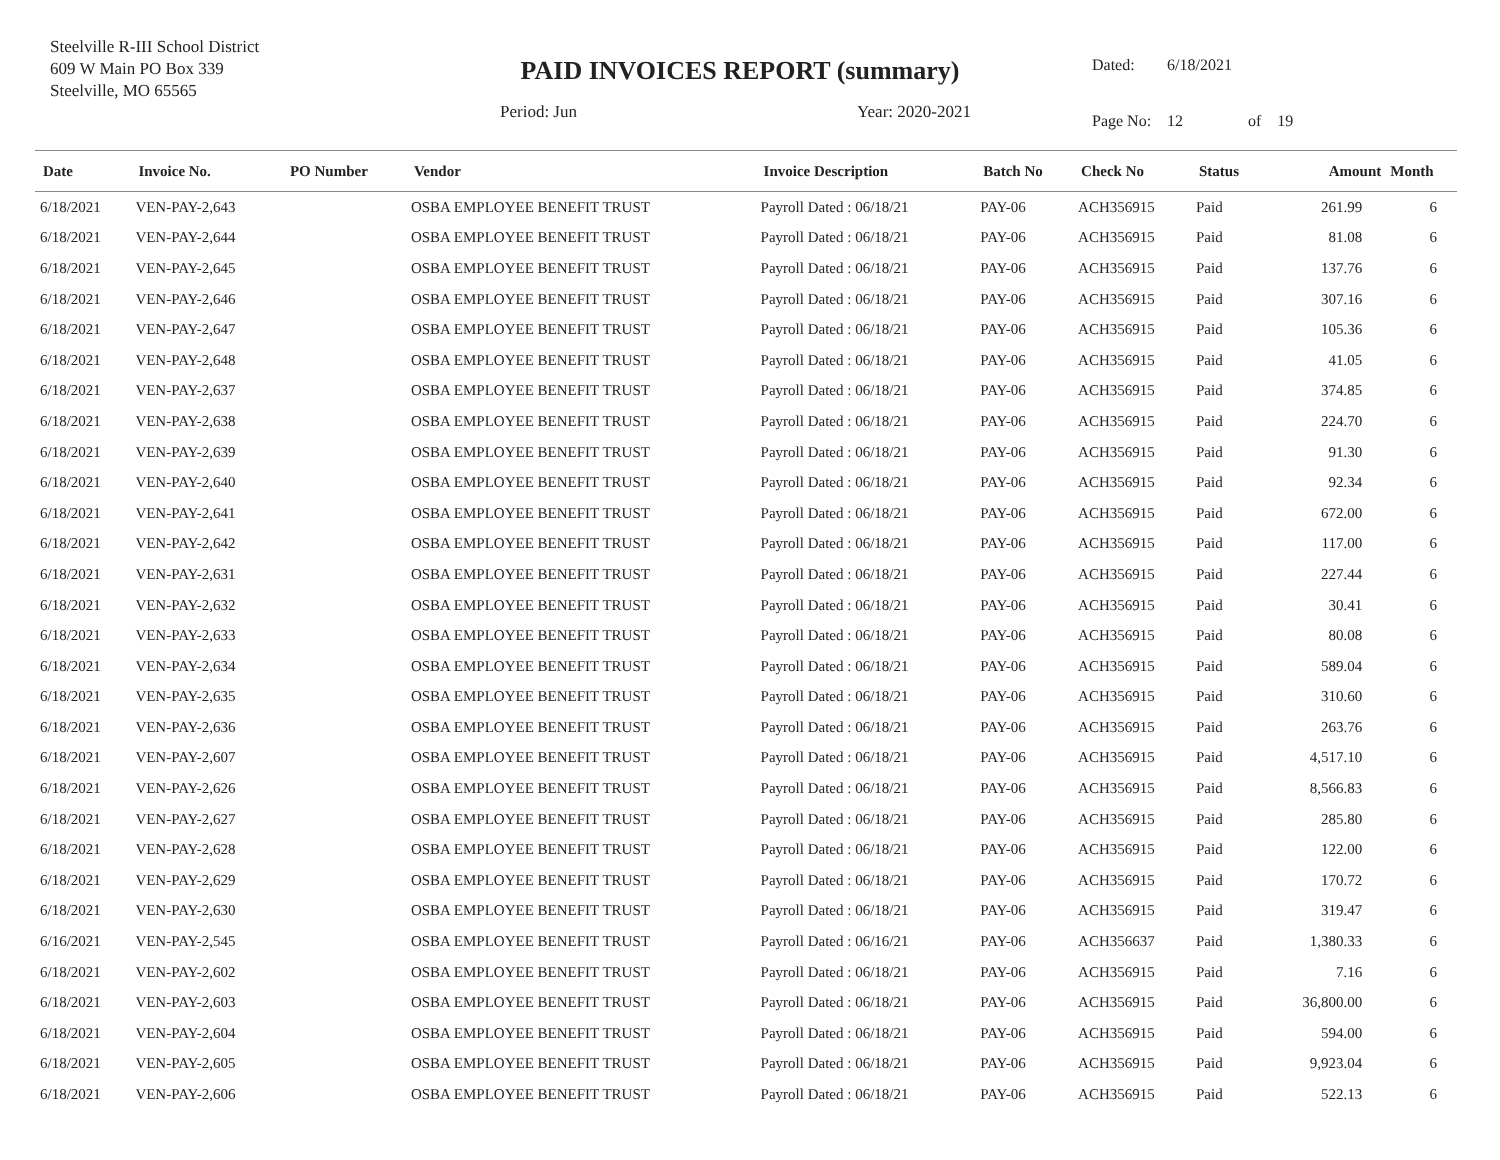Steelville R-III School District
609 W Main PO Box 339
Steelville, MO 65565
PAID INVOICES REPORT (summary)
Period: Jun Year: 2020-2021
| Dated: | 6/18/2021 | | |
| Page No: | 12 | of | 19 |
| Date | Invoice No. | PO Number | Vendor | Invoice Description | Batch No | Check No | Status | Amount | Month |
| --- | --- | --- | --- | --- | --- | --- | --- | --- | --- |
| 6/18/2021 | VEN-PAY-2,643 | | OSBA EMPLOYEE BENEFIT TRUST | Payroll Dated : 06/18/21 | PAY-06 | ACH356915 | Paid | 261.99 | 6 |
| 6/18/2021 | VEN-PAY-2,644 | | OSBA EMPLOYEE BENEFIT TRUST | Payroll Dated : 06/18/21 | PAY-06 | ACH356915 | Paid | 81.08 | 6 |
| 6/18/2021 | VEN-PAY-2,645 | | OSBA EMPLOYEE BENEFIT TRUST | Payroll Dated : 06/18/21 | PAY-06 | ACH356915 | Paid | 137.76 | 6 |
| 6/18/2021 | VEN-PAY-2,646 | | OSBA EMPLOYEE BENEFIT TRUST | Payroll Dated : 06/18/21 | PAY-06 | ACH356915 | Paid | 307.16 | 6 |
| 6/18/2021 | VEN-PAY-2,647 | | OSBA EMPLOYEE BENEFIT TRUST | Payroll Dated : 06/18/21 | PAY-06 | ACH356915 | Paid | 105.36 | 6 |
| 6/18/2021 | VEN-PAY-2,648 | | OSBA EMPLOYEE BENEFIT TRUST | Payroll Dated : 06/18/21 | PAY-06 | ACH356915 | Paid | 41.05 | 6 |
| 6/18/2021 | VEN-PAY-2,637 | | OSBA EMPLOYEE BENEFIT TRUST | Payroll Dated : 06/18/21 | PAY-06 | ACH356915 | Paid | 374.85 | 6 |
| 6/18/2021 | VEN-PAY-2,638 | | OSBA EMPLOYEE BENEFIT TRUST | Payroll Dated : 06/18/21 | PAY-06 | ACH356915 | Paid | 224.70 | 6 |
| 6/18/2021 | VEN-PAY-2,639 | | OSBA EMPLOYEE BENEFIT TRUST | Payroll Dated : 06/18/21 | PAY-06 | ACH356915 | Paid | 91.30 | 6 |
| 6/18/2021 | VEN-PAY-2,640 | | OSBA EMPLOYEE BENEFIT TRUST | Payroll Dated : 06/18/21 | PAY-06 | ACH356915 | Paid | 92.34 | 6 |
| 6/18/2021 | VEN-PAY-2,641 | | OSBA EMPLOYEE BENEFIT TRUST | Payroll Dated : 06/18/21 | PAY-06 | ACH356915 | Paid | 672.00 | 6 |
| 6/18/2021 | VEN-PAY-2,642 | | OSBA EMPLOYEE BENEFIT TRUST | Payroll Dated : 06/18/21 | PAY-06 | ACH356915 | Paid | 117.00 | 6 |
| 6/18/2021 | VEN-PAY-2,631 | | OSBA EMPLOYEE BENEFIT TRUST | Payroll Dated : 06/18/21 | PAY-06 | ACH356915 | Paid | 227.44 | 6 |
| 6/18/2021 | VEN-PAY-2,632 | | OSBA EMPLOYEE BENEFIT TRUST | Payroll Dated : 06/18/21 | PAY-06 | ACH356915 | Paid | 30.41 | 6 |
| 6/18/2021 | VEN-PAY-2,633 | | OSBA EMPLOYEE BENEFIT TRUST | Payroll Dated : 06/18/21 | PAY-06 | ACH356915 | Paid | 80.08 | 6 |
| 6/18/2021 | VEN-PAY-2,634 | | OSBA EMPLOYEE BENEFIT TRUST | Payroll Dated : 06/18/21 | PAY-06 | ACH356915 | Paid | 589.04 | 6 |
| 6/18/2021 | VEN-PAY-2,635 | | OSBA EMPLOYEE BENEFIT TRUST | Payroll Dated : 06/18/21 | PAY-06 | ACH356915 | Paid | 310.60 | 6 |
| 6/18/2021 | VEN-PAY-2,636 | | OSBA EMPLOYEE BENEFIT TRUST | Payroll Dated : 06/18/21 | PAY-06 | ACH356915 | Paid | 263.76 | 6 |
| 6/18/2021 | VEN-PAY-2,607 | | OSBA EMPLOYEE BENEFIT TRUST | Payroll Dated : 06/18/21 | PAY-06 | ACH356915 | Paid | 4,517.10 | 6 |
| 6/18/2021 | VEN-PAY-2,626 | | OSBA EMPLOYEE BENEFIT TRUST | Payroll Dated : 06/18/21 | PAY-06 | ACH356915 | Paid | 8,566.83 | 6 |
| 6/18/2021 | VEN-PAY-2,627 | | OSBA EMPLOYEE BENEFIT TRUST | Payroll Dated : 06/18/21 | PAY-06 | ACH356915 | Paid | 285.80 | 6 |
| 6/18/2021 | VEN-PAY-2,628 | | OSBA EMPLOYEE BENEFIT TRUST | Payroll Dated : 06/18/21 | PAY-06 | ACH356915 | Paid | 122.00 | 6 |
| 6/18/2021 | VEN-PAY-2,629 | | OSBA EMPLOYEE BENEFIT TRUST | Payroll Dated : 06/18/21 | PAY-06 | ACH356915 | Paid | 170.72 | 6 |
| 6/18/2021 | VEN-PAY-2,630 | | OSBA EMPLOYEE BENEFIT TRUST | Payroll Dated : 06/18/21 | PAY-06 | ACH356915 | Paid | 319.47 | 6 |
| 6/16/2021 | VEN-PAY-2,545 | | OSBA EMPLOYEE BENEFIT TRUST | Payroll Dated : 06/16/21 | PAY-06 | ACH356637 | Paid | 1,380.33 | 6 |
| 6/18/2021 | VEN-PAY-2,602 | | OSBA EMPLOYEE BENEFIT TRUST | Payroll Dated : 06/18/21 | PAY-06 | ACH356915 | Paid | 7.16 | 6 |
| 6/18/2021 | VEN-PAY-2,603 | | OSBA EMPLOYEE BENEFIT TRUST | Payroll Dated : 06/18/21 | PAY-06 | ACH356915 | Paid | 36,800.00 | 6 |
| 6/18/2021 | VEN-PAY-2,604 | | OSBA EMPLOYEE BENEFIT TRUST | Payroll Dated : 06/18/21 | PAY-06 | ACH356915 | Paid | 594.00 | 6 |
| 6/18/2021 | VEN-PAY-2,605 | | OSBA EMPLOYEE BENEFIT TRUST | Payroll Dated : 06/18/21 | PAY-06 | ACH356915 | Paid | 9,923.04 | 6 |
| 6/18/2021 | VEN-PAY-2,606 | | OSBA EMPLOYEE BENEFIT TRUST | Payroll Dated : 06/18/21 | PAY-06 | ACH356915 | Paid | 522.13 | 6 |